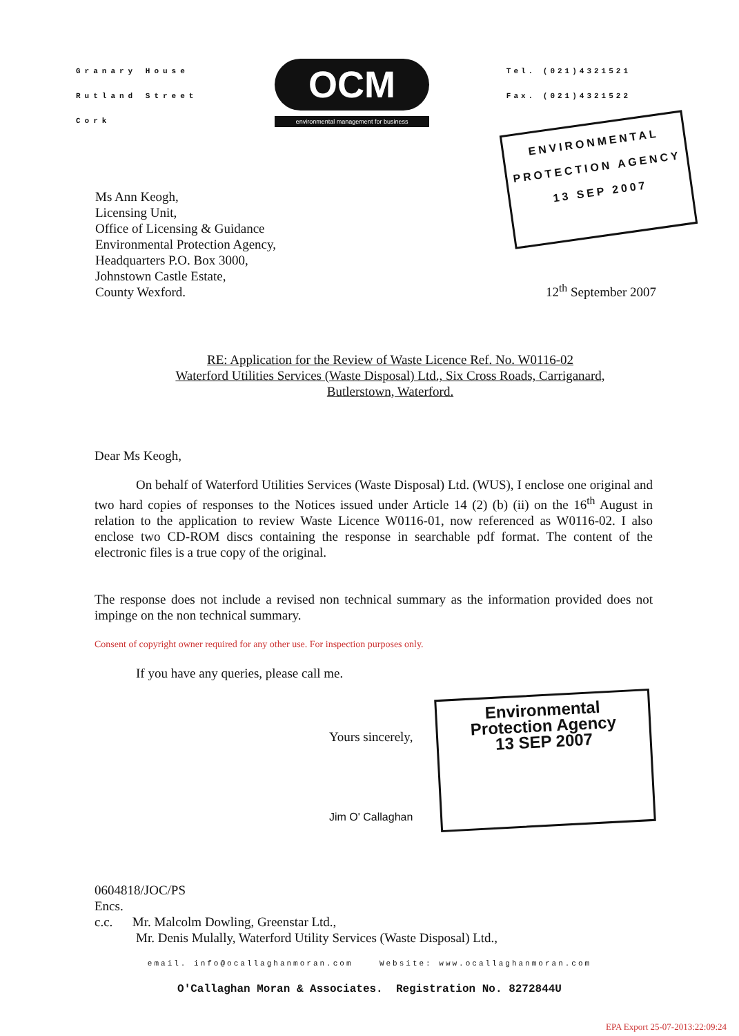Granary House
Rutland Street
Cork
OCM
environmental management for business
Tel. (021)4321521
Fax. (021)4321522
ENVIRONMENTAL
PROTECTION AGENCY
13 SEP 2007
Ms Ann Keogh,
Licensing Unit,
Office of Licensing & Guidance
Environmental Protection Agency,
Headquarters P.O. Box 3000,
Johnstown Castle Estate,
County Wexford.
12<sup>th</sup> September 2007
RE: Application for the Review of Waste Licence Ref. No. W0116-02
Waterford Utilities Services (Waste Disposal) Ltd., Six Cross Roads, Carriganard,
Butlerstown, Waterford.
Dear Ms Keogh,
On behalf of Waterford Utilities Services (Waste Disposal) Ltd. (WUS), I enclose one original and two hard copies of responses to the Notices issued under Article 14 (2) (b) (ii) on the 16<sup>th</sup> August in relation to the application to review Waste Licence W0116-01, now referenced as W0116-02. I also enclose two CD-ROM discs containing the response in searchable pdf format. The content of the electronic files is a true copy of the original.
The response does not include a revised non technical summary as the information provided does not impinge on the non technical summary.
Consent of copyright owner required for any other use. For inspection purposes only.
If you have any queries, please call me.
Yours sincerely,
Jim O' Callaghan
Environmental
Protection Agency
13 SEP 2007
0604818/JOC/PS
Encs.
c.c. Mr. Malcolm Dowling, Greenstar Ltd.,
Mr. Denis Mulally, Waterford Utility Services (Waste Disposal) Ltd.,
email. info@ocallaghanmoran.com Website: www.ocallaghanmoran.com
O'Callaghan Moran & Associates. Registration No. 8272844U
EPA Export 25-07-2013:22:09:24